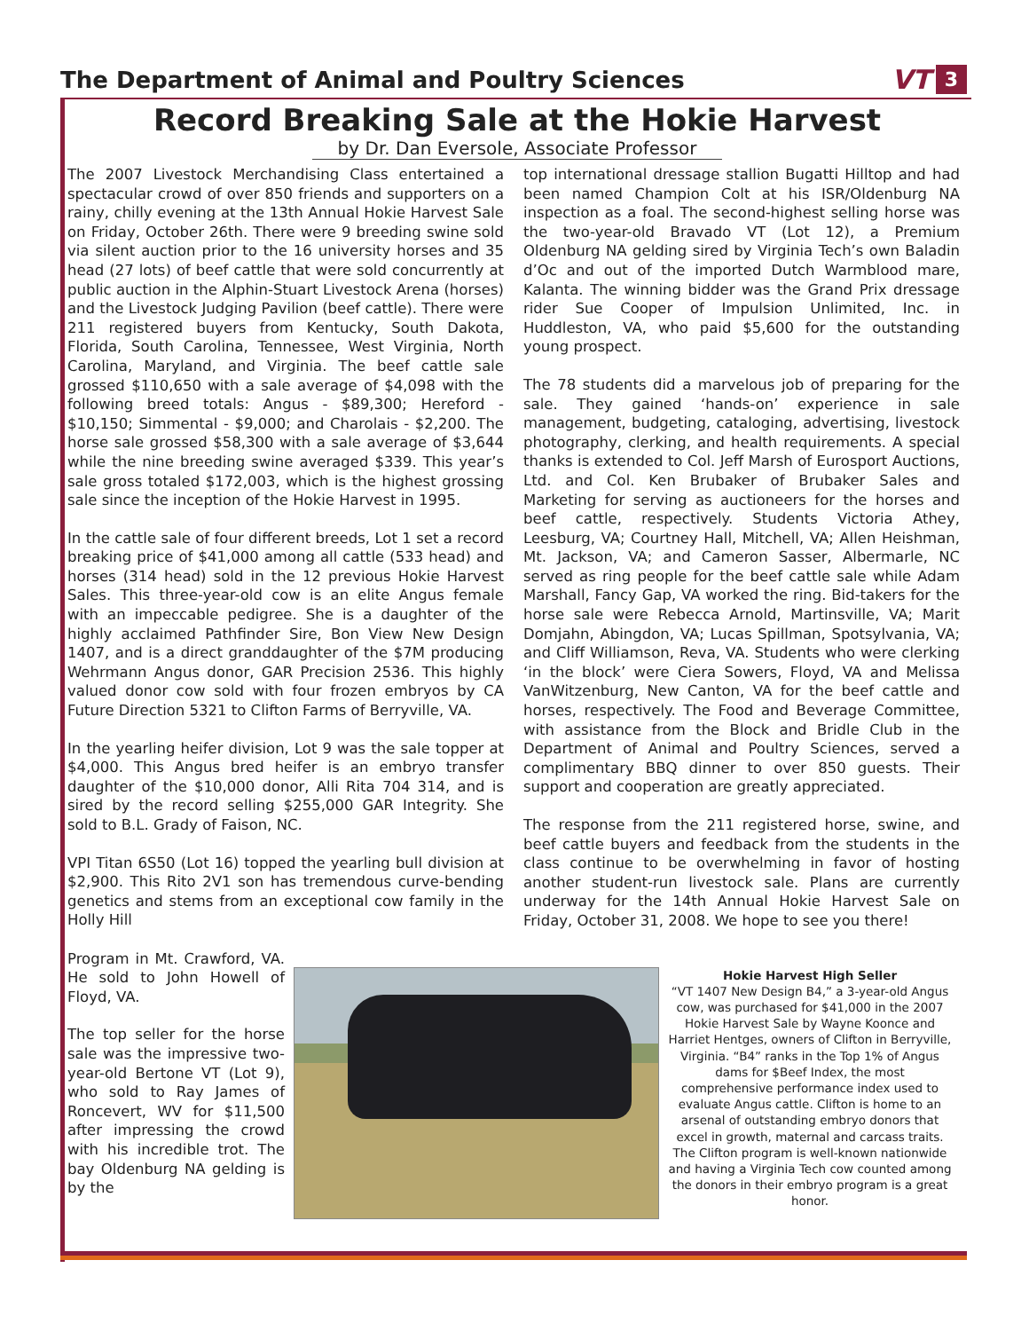The Department of Animal and Poultry Sciences
VT 3
Record Breaking Sale at the Hokie Harvest
by Dr. Dan Eversole, Associate Professor
The 2007 Livestock Merchandising Class entertained a spectacular crowd of over 850 friends and supporters on a rainy, chilly evening at the 13th Annual Hokie Harvest Sale on Friday, October 26th. There were 9 breeding swine sold via silent auction prior to the 16 university horses and 35 head (27 lots) of beef cattle that were sold concurrently at public auction in the Alphin-Stuart Livestock Arena (horses) and the Livestock Judging Pavilion (beef cattle). There were 211 registered buyers from Kentucky, South Dakota, Florida, South Carolina, Tennessee, West Virginia, North Carolina, Maryland, and Virginia. The beef cattle sale grossed $110,650 with a sale average of $4,098 with the following breed totals: Angus - $89,300; Hereford - $10,150; Simmental - $9,000; and Charolais - $2,200. The horse sale grossed $58,300 with a sale average of $3,644 while the nine breeding swine averaged $339. This year’s sale gross totaled $172,003, which is the highest grossing sale since the inception of the Hokie Harvest in 1995.
In the cattle sale of four different breeds, Lot 1 set a record breaking price of $41,000 among all cattle (533 head) and horses (314 head) sold in the 12 previous Hokie Harvest Sales. This three-year-old cow is an elite Angus female with an impeccable pedigree. She is a daughter of the highly acclaimed Pathfinder Sire, Bon View New Design 1407, and is a direct granddaughter of the $7M producing Wehrmann Angus donor, GAR Precision 2536. This highly valued donor cow sold with four frozen embryos by CA Future Direction 5321 to Clifton Farms of Berryville, VA.
In the yearling heifer division, Lot 9 was the sale topper at $4,000. This Angus bred heifer is an embryo transfer daughter of the $10,000 donor, Alli Rita 704 314, and is sired by the record selling $255,000 GAR Integrity. She sold to B.L. Grady of Faison, NC.
VPI Titan 6S50 (Lot 16) topped the yearling bull division at $2,900. This Rito 2V1 son has tremendous curve-bending genetics and stems from an exceptional cow family in the Holly Hill
top international dressage stallion Bugatti Hilltop and had been named Champion Colt at his ISR/Oldenburg NA inspection as a foal. The second-highest selling horse was the two-year-old Bravado VT (Lot 12), a Premium Oldenburg NA gelding sired by Virginia Tech’s own Baladin d’Oc and out of the imported Dutch Warmblood mare, Kalanta. The winning bidder was the Grand Prix dressage rider Sue Cooper of Impulsion Unlimited, Inc. in Huddleston, VA, who paid $5,600 for the outstanding young prospect.
The 78 students did a marvelous job of preparing for the sale. They gained ‘hands-on’ experience in sale management, budgeting, cataloging, advertising, livestock photography, clerking, and health requirements. A special thanks is extended to Col. Jeff Marsh of Eurosport Auctions, Ltd. and Col. Ken Brubaker of Brubaker Sales and Marketing for serving as auctioneers for the horses and beef cattle, respectively. Students Victoria Athey, Leesburg, VA; Courtney Hall, Mitchell, VA; Allen Heishman, Mt. Jackson, VA; and Cameron Sasser, Albermarle, NC served as ring people for the beef cattle sale while Adam Marshall, Fancy Gap, VA worked the ring. Bid-takers for the horse sale were Rebecca Arnold, Martinsville, VA; Marit Domjahn, Abingdon, VA; Lucas Spillman, Spotsylvania, VA; and Cliff Williamson, Reva, VA. Students who were clerking ‘in the block’ were Ciera Sowers, Floyd, VA and Melissa VanWitzenburg, New Canton, VA for the beef cattle and horses, respectively. The Food and Beverage Committee, with assistance from the Block and Bridle Club in the Department of Animal and Poultry Sciences, served a complimentary BBQ dinner to over 850 guests. Their support and cooperation are greatly appreciated.
The response from the 211 registered horse, swine, and beef cattle buyers and feedback from the students in the class continue to be overwhelming in favor of hosting another student-run livestock sale. Plans are currently underway for the 14th Annual Hokie Harvest Sale on Friday, October 31, 2008. We hope to see you there!
Program in Mt. Crawford, VA. He sold to John Howell of Floyd, VA.
The top seller for the horse sale was the impressive two-year-old Bertone VT (Lot 9), who sold to Ray James of Roncevert, WV for $11,500 after impressing the crowd with his incredible trot. The bay Oldenburg NA gelding is by the
Hokie Harvest High Seller
“VT 1407 New Design B4,” a 3-year-old Angus cow, was purchased for $41,000 in the 2007 Hokie Harvest Sale by Wayne Koonce and Harriet Hentges, owners of Clifton in Berryville, Virginia. “B4” ranks in the Top 1% of Angus dams for $Beef Index, the most comprehensive performance index used to evaluate Angus cattle. Clifton is home to an arsenal of outstanding embryo donors that excel in growth, maternal and carcass traits. The Clifton program is well-known nationwide and having a Virginia Tech cow counted among the donors in their embryo program is a great honor.